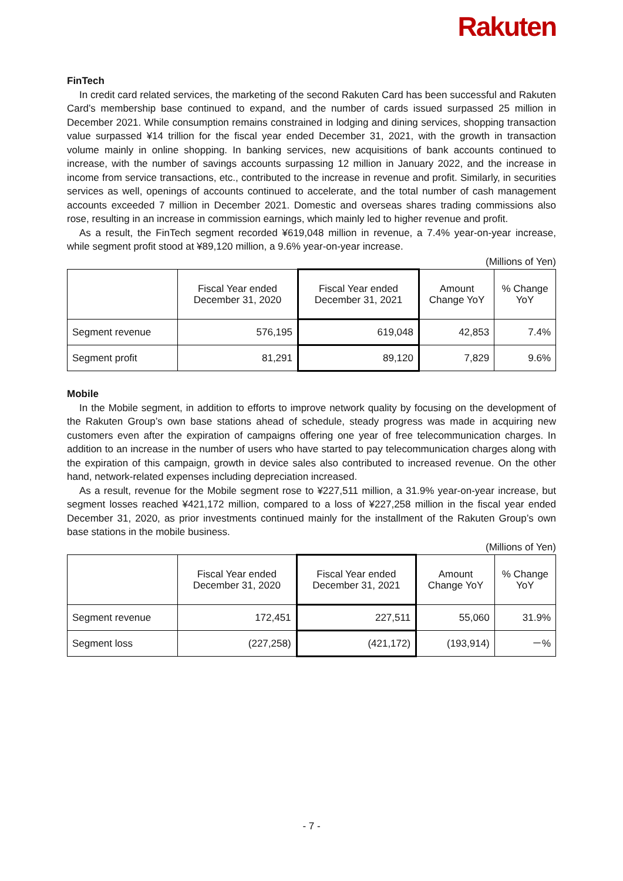Rakuten
FinTech
In credit card related services, the marketing of the second Rakuten Card has been successful and Rakuten Card’s membership base continued to expand, and the number of cards issued surpassed 25 million in December 2021. While consumption remains constrained in lodging and dining services, shopping transaction value surpassed ¥14 trillion for the fiscal year ended December 31, 2021, with the growth in transaction volume mainly in online shopping. In banking services, new acquisitions of bank accounts continued to increase, with the number of savings accounts surpassing 12 million in January 2022, and the increase in income from service transactions, etc., contributed to the increase in revenue and profit. Similarly, in securities services as well, openings of accounts continued to accelerate, and the total number of cash management accounts exceeded 7 million in December 2021. Domestic and overseas shares trading commissions also rose, resulting in an increase in commission earnings, which mainly led to higher revenue and profit.
As a result, the FinTech segment recorded ¥619,048 million in revenue, a 7.4% year-on-year increase, while segment profit stood at ¥89,120 million, a 9.6% year-on-year increase.
(Millions of Yen)
| | Fiscal Year ended December 31, 2020 | Fiscal Year ended December 31, 2021 | Amount Change YoY | % Change YoY |
| --- | --- | --- | --- | --- |
| Segment revenue | 576,195 | 619,048 | 42,853 | 7.4% |
| Segment profit | 81,291 | 89,120 | 7,829 | 9.6% |
Mobile
In the Mobile segment, in addition to efforts to improve network quality by focusing on the development of the Rakuten Group’s own base stations ahead of schedule, steady progress was made in acquiring new customers even after the expiration of campaigns offering one year of free telecommunication charges. In addition to an increase in the number of users who have started to pay telecommunication charges along with the expiration of this campaign, growth in device sales also contributed to increased revenue. On the other hand, network-related expenses including depreciation increased.
As a result, revenue for the Mobile segment rose to ¥227,511 million, a 31.9% year-on-year increase, but segment losses reached ¥421,172 million, compared to a loss of ¥227,258 million in the fiscal year ended December 31, 2020, as prior investments continued mainly for the installment of the Rakuten Group’s own base stations in the mobile business.
(Millions of Yen)
| | Fiscal Year ended December 31, 2020 | Fiscal Year ended December 31, 2021 | Amount Change YoY | % Change YoY |
| --- | --- | --- | --- | --- |
| Segment revenue | 172,451 | 227,511 | 55,060 | 31.9% |
| Segment loss | (227,258) | (421,172) | (193,914) | －% |
- 7 -